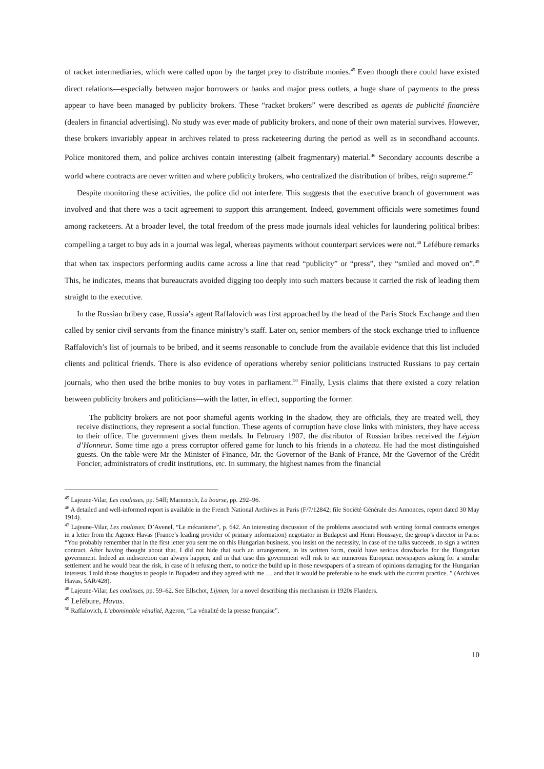of racket intermediaries, which were called upon by the target prey to distribute monies.<sup>45</sup> Even though there could have existed direct relations—especially between major borrowers or banks and major press outlets, a huge share of payments to the press appear to have been managed by publicity brokers. These “racket brokers” were described as agents de publicité financière (dealers in financial advertising). No study was ever made of publicity brokers, and none of their own material survives. However, these brokers invariably appear in archives related to press racketeering during the period as well as in secondhand accounts. Police monitored them, and police archives contain interesting (albeit fragmentary) material.<sup>46</sup> Secondary accounts describe a world where contracts are never written and where publicity brokers, who centralized the distribution of bribes, reign supreme.<sup>47</sup>
Despite monitoring these activities, the police did not interfere. This suggests that the executive branch of government was involved and that there was a tacit agreement to support this arrangement. Indeed, government officials were sometimes found among racketeers. At a broader level, the total freedom of the press made journals ideal vehicles for laundering political bribes: compelling a target to buy ads in a journal was legal, whereas payments without counterpart services were not.<sup>48</sup> Lefébure remarks that when tax inspectors performing audits came across a line that read “publicity” or “press”, they “smiled and moved on”.<sup>49</sup> This, he indicates, means that bureaucrats avoided digging too deeply into such matters because it carried the risk of leading them straight to the executive.
In the Russian bribery case, Russia’s agent Raffalovich was first approached by the head of the Paris Stock Exchange and then called by senior civil servants from the finance ministry’s staff. Later on, senior members of the stock exchange tried to influence Raffalovich’s list of journals to be bribed, and it seems reasonable to conclude from the available evidence that this list included clients and political friends. There is also evidence of operations whereby senior politicians instructed Russians to pay certain journals, who then used the bribe monies to buy votes in parliament.<sup>50</sup> Finally, Lysis claims that there existed a cozy relation between publicity brokers and politicians—with the latter, in effect, supporting the former:
The publicity brokers are not poor shameful agents working in the shadow, they are officials, they are treated well, they receive distinctions, they represent a social function. These agents of corruption have close links with ministers, they have access to their office. The government gives them medals. In February 1907, the distributor of Russian bribes received the Légion d’Honneur. Some time ago a press corruptor offered game for lunch to his friends in a chateau. He had the most distinguished guests. On the table were Mr the Minister of Finance, Mr. the Governor of the Bank of France, Mr the Governor of the Crédit Foncier, administrators of credit institutions, etc. In summary, the highest names from the financial
<sup>45</sup> Lajeune-Vilar, Les coulisses, pp. 54ff; Marinitsch, La bourse, pp. 292–96.
<sup>46</sup> A detailed and well-informed report is available in the French National Archives in Paris (F/7/12842; file Société Générale des Annonces, report dated 30 May 1914).
<sup>47</sup> Lajeune-Vilar, Les coulisses; D’Avenel, “Le mécanisme”, p. 642. An interesting discussion of the problems associated with writing formal contracts emerges in a letter from the Agence Havas (France’s leading provider of primary information) negotiator in Budapest and Henri Houssaye, the group’s director in Paris: “You probably remember that in the first letter you sent me on this Hungarian business, you insist on the necessity, in case of the talks succeeds, to sign a written contract. After having thought about that, I did not hide that such an arrangement, in its written form, could have serious drawbacks for the Hungarian government. Indeed an indiscretion can always happen, and in that case this government will risk to see numerous European newspapers asking for a similar settlement and he would bear the risk, in case of it refusing them, to notice the build up in those newspapers of a stream of opinions damaging for the Hungarian interests. I told those thoughts to people in Bupadest and they agreed with me … and that it would be preferable to be stuck with the current practice. ” (Archives Havas, 5AR/428).
<sup>48</sup> Lajeune-Vilar, Les coulisses, pp. 59–62. See Ellschot, Lijmen, for a novel describing this mechanism in 1920s Flanders.
<sup>49</sup> Lefébure, Havas.
<sup>50</sup> Raffalovich, L’abominable vénalité, Ageron, “La vénalité de la presse française”.
10